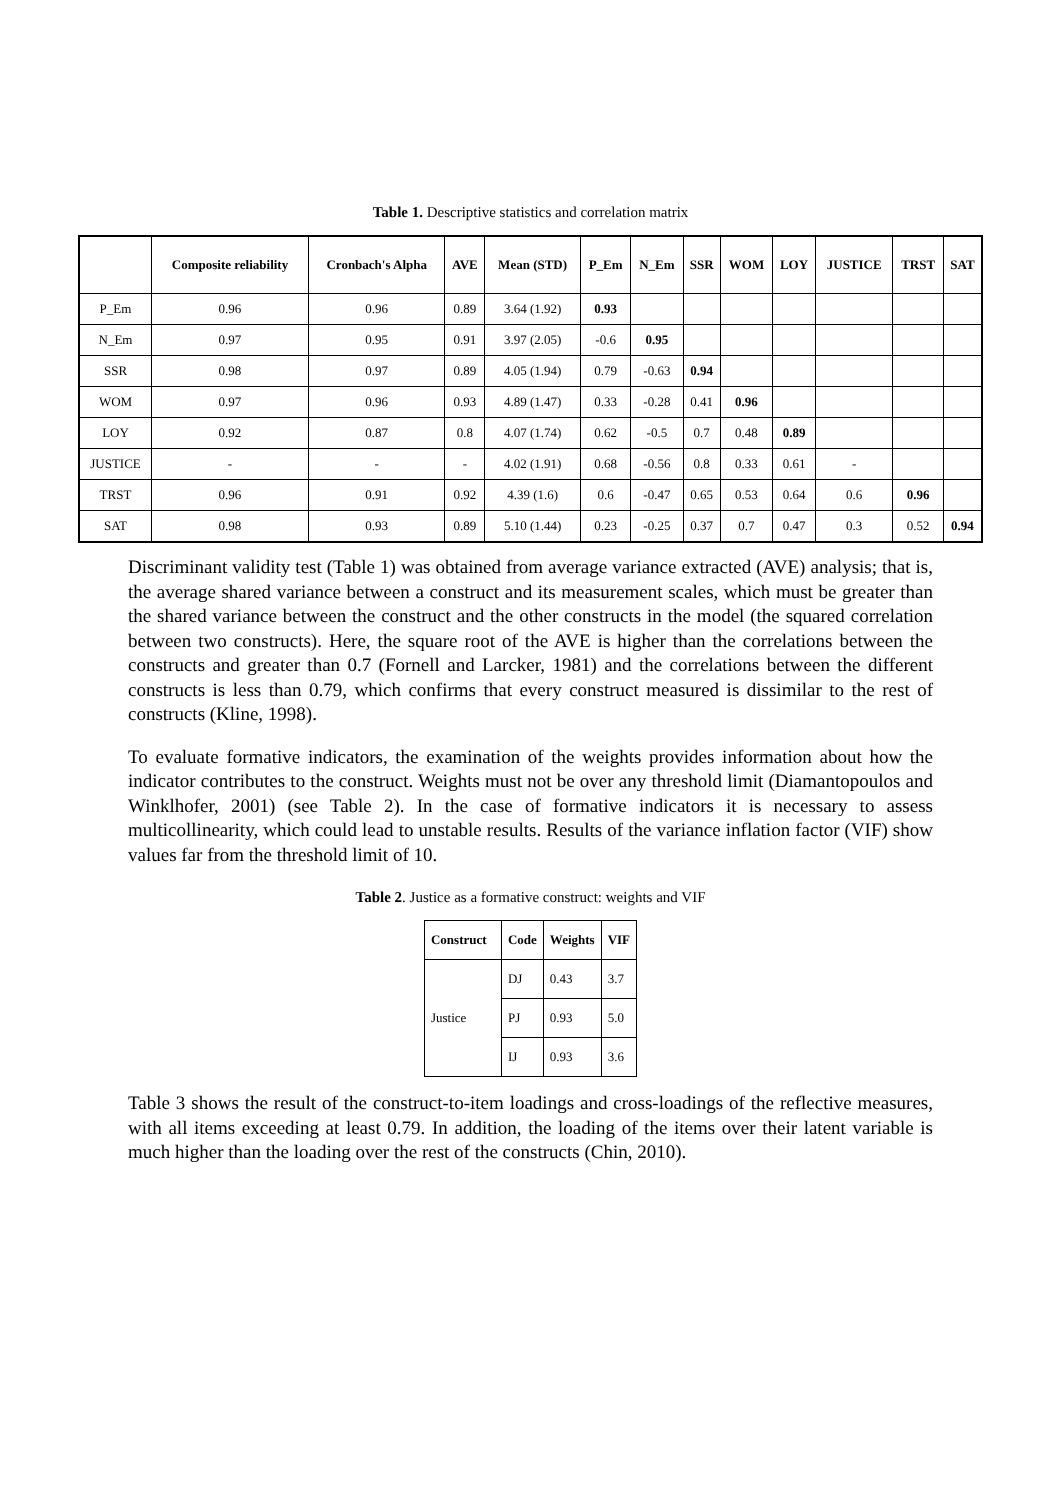Table 1. Descriptive statistics and correlation matrix
| | Composite reliability | Cronbach's Alpha | AVE | Mean (STD) | P_Em | N_Em | SSR | WOM | LOY | JUSTICE | TRST | SAT |
| --- | --- | --- | --- | --- | --- | --- | --- | --- | --- | --- | --- | --- |
| P_Em | 0.96 | 0.96 | 0.89 | 3.64 (1.92) | 0.93 | | | | | | | |
| N_Em | 0.97 | 0.95 | 0.91 | 3.97 (2.05) | -0.6 | 0.95 | | | | | | |
| SSR | 0.98 | 0.97 | 0.89 | 4.05 (1.94) | 0.79 | -0.63 | 0.94 | | | | | |
| WOM | 0.97 | 0.96 | 0.93 | 4.89 (1.47) | 0.33 | -0.28 | 0.41 | 0.96 | | | | |
| LOY | 0.92 | 0.87 | 0.8 | 4.07 (1.74) | 0.62 | -0.5 | 0.7 | 0.48 | 0.89 | | | |
| JUSTICE | - | - | - | 4.02 (1.91) | 0.68 | -0.56 | 0.8 | 0.33 | 0.61 | - | | |
| TRST | 0.96 | 0.91 | 0.92 | 4.39 (1.6) | 0.6 | -0.47 | 0.65 | 0.53 | 0.64 | 0.6 | 0.96 | |
| SAT | 0.98 | 0.93 | 0.89 | 5.10 (1.44) | 0.23 | -0.25 | 0.37 | 0.7 | 0.47 | 0.3 | 0.52 | 0.94 |
Discriminant validity test (Table 1) was obtained from average variance extracted (AVE) analysis; that is, the average shared variance between a construct and its measurement scales, which must be greater than the shared variance between the construct and the other constructs in the model (the squared correlation between two constructs). Here, the square root of the AVE is higher than the correlations between the constructs and greater than 0.7 (Fornell and Larcker, 1981) and the correlations between the different constructs is less than 0.79, which confirms that every construct measured is dissimilar to the rest of constructs (Kline, 1998).
To evaluate formative indicators, the examination of the weights provides information about how the indicator contributes to the construct. Weights must not be over any threshold limit (Diamantopoulos and Winklhofer, 2001) (see Table 2). In the case of formative indicators it is necessary to assess multicollinearity, which could lead to unstable results. Results of the variance inflation factor (VIF) show values far from the threshold limit of 10.
Table 2. Justice as a formative construct: weights and VIF
| Construct | Code | Weights | VIF |
| --- | --- | --- | --- |
| Justice | DJ | 0.43 | 3.7 |
| | PJ | 0.93 | 5.0 |
| | IJ | 0.93 | 3.6 |
Table 3 shows the result of the construct-to-item loadings and cross-loadings of the reflective measures, with all items exceeding at least 0.79. In addition, the loading of the items over their latent variable is much higher than the loading over the rest of the constructs (Chin, 2010).